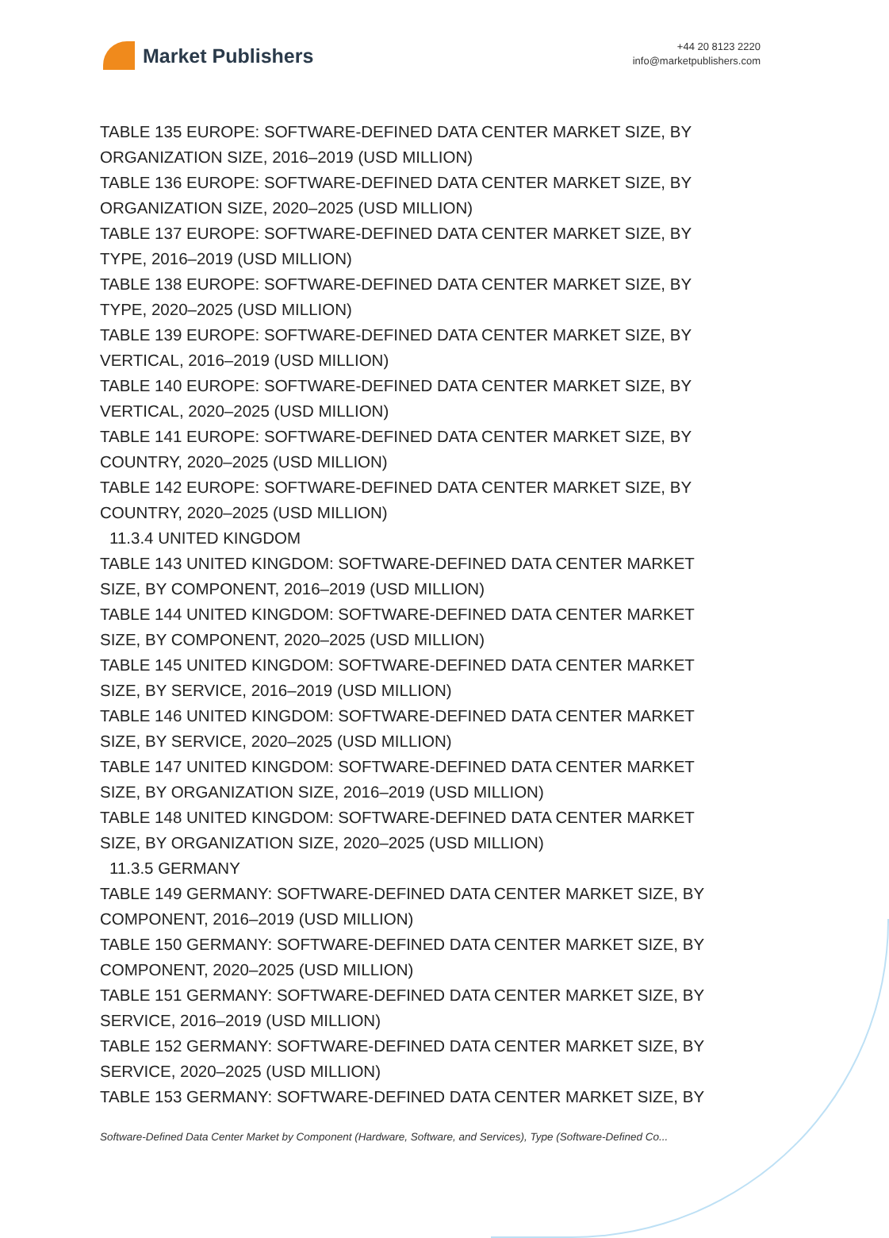Market Publishers
+44 20 8123 2220
info@marketpublishers.com
TABLE 135 EUROPE: SOFTWARE-DEFINED DATA CENTER MARKET SIZE, BY ORGANIZATION SIZE, 2016–2019 (USD MILLION)
TABLE 136 EUROPE: SOFTWARE-DEFINED DATA CENTER MARKET SIZE, BY ORGANIZATION SIZE, 2020–2025 (USD MILLION)
TABLE 137 EUROPE: SOFTWARE-DEFINED DATA CENTER MARKET SIZE, BY TYPE, 2016–2019 (USD MILLION)
TABLE 138 EUROPE: SOFTWARE-DEFINED DATA CENTER MARKET SIZE, BY TYPE, 2020–2025 (USD MILLION)
TABLE 139 EUROPE: SOFTWARE-DEFINED DATA CENTER MARKET SIZE, BY VERTICAL, 2016–2019 (USD MILLION)
TABLE 140 EUROPE: SOFTWARE-DEFINED DATA CENTER MARKET SIZE, BY VERTICAL, 2020–2025 (USD MILLION)
TABLE 141 EUROPE: SOFTWARE-DEFINED DATA CENTER MARKET SIZE, BY COUNTRY, 2020–2025 (USD MILLION)
TABLE 142 EUROPE: SOFTWARE-DEFINED DATA CENTER MARKET SIZE, BY COUNTRY, 2020–2025 (USD MILLION)
11.3.4 UNITED KINGDOM
TABLE 143 UNITED KINGDOM: SOFTWARE-DEFINED DATA CENTER MARKET SIZE, BY COMPONENT, 2016–2019 (USD MILLION)
TABLE 144 UNITED KINGDOM: SOFTWARE-DEFINED DATA CENTER MARKET SIZE, BY COMPONENT, 2020–2025 (USD MILLION)
TABLE 145 UNITED KINGDOM: SOFTWARE-DEFINED DATA CENTER MARKET SIZE, BY SERVICE, 2016–2019 (USD MILLION)
TABLE 146 UNITED KINGDOM: SOFTWARE-DEFINED DATA CENTER MARKET SIZE, BY SERVICE, 2020–2025 (USD MILLION)
TABLE 147 UNITED KINGDOM: SOFTWARE-DEFINED DATA CENTER MARKET SIZE, BY ORGANIZATION SIZE, 2016–2019 (USD MILLION)
TABLE 148 UNITED KINGDOM: SOFTWARE-DEFINED DATA CENTER MARKET SIZE, BY ORGANIZATION SIZE, 2020–2025 (USD MILLION)
11.3.5 GERMANY
TABLE 149 GERMANY: SOFTWARE-DEFINED DATA CENTER MARKET SIZE, BY COMPONENT, 2016–2019 (USD MILLION)
TABLE 150 GERMANY: SOFTWARE-DEFINED DATA CENTER MARKET SIZE, BY COMPONENT, 2020–2025 (USD MILLION)
TABLE 151 GERMANY: SOFTWARE-DEFINED DATA CENTER MARKET SIZE, BY SERVICE, 2016–2019 (USD MILLION)
TABLE 152 GERMANY: SOFTWARE-DEFINED DATA CENTER MARKET SIZE, BY SERVICE, 2020–2025 (USD MILLION)
TABLE 153 GERMANY: SOFTWARE-DEFINED DATA CENTER MARKET SIZE, BY
Software-Defined Data Center Market by Component (Hardware, Software, and Services), Type (Software-Defined Co...